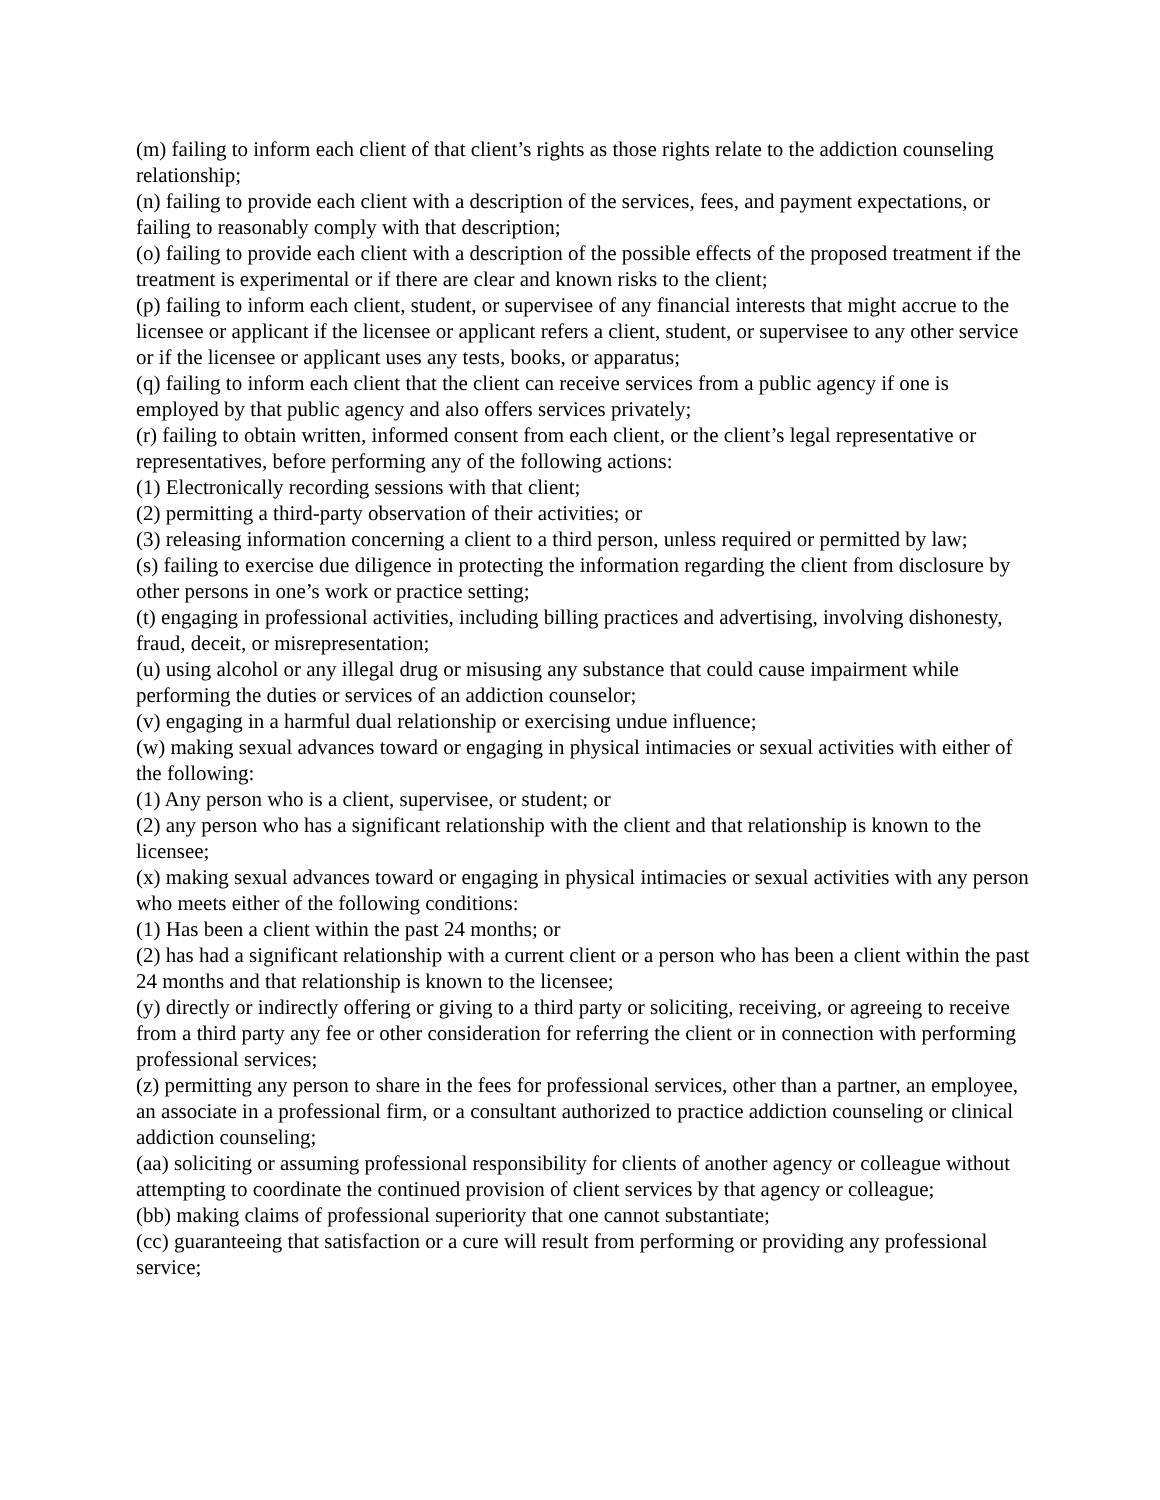(m) failing to inform each client of that client’s rights as those rights relate to the addiction counseling relationship;
(n) failing to provide each client with a description of the services, fees, and payment expectations, or failing to reasonably comply with that description;
(o) failing to provide each client with a description of the possible effects of the proposed treatment if the treatment is experimental or if there are clear and known risks to the client;
(p) failing to inform each client, student, or supervisee of any financial interests that might accrue to the licensee or applicant if the licensee or applicant refers a client, student, or supervisee to any other service or if the licensee or applicant uses any tests, books, or apparatus;
(q) failing to inform each client that the client can receive services from a public agency if one is employed by that public agency and also offers services privately;
(r) failing to obtain written, informed consent from each client, or the client’s legal representative or representatives, before performing any of the following actions:
(1) Electronically recording sessions with that client;
(2) permitting a third-party observation of their activities; or
(3) releasing information concerning a client to a third person, unless required or permitted by law;
(s) failing to exercise due diligence in protecting the information regarding the client from disclosure by other persons in one’s work or practice setting;
(t) engaging in professional activities, including billing practices and advertising, involving dishonesty, fraud, deceit, or misrepresentation;
(u) using alcohol or any illegal drug or misusing any substance that could cause impairment while performing the duties or services of an addiction counselor;
(v) engaging in a harmful dual relationship or exercising undue influence;
(w) making sexual advances toward or engaging in physical intimacies or sexual activities with either of the following:
(1) Any person who is a client, supervisee, or student; or
(2) any person who has a significant relationship with the client and that relationship is known to the licensee;
(x) making sexual advances toward or engaging in physical intimacies or sexual activities with any person who meets either of the following conditions:
(1) Has been a client within the past 24 months; or
(2) has had a significant relationship with a current client or a person who has been a client within the past 24 months and that relationship is known to the licensee;
(y) directly or indirectly offering or giving to a third party or soliciting, receiving, or agreeing to receive from a third party any fee or other consideration for referring the client or in connection with performing professional services;
(z) permitting any person to share in the fees for professional services, other than a partner, an employee, an associate in a professional firm, or a consultant authorized to practice addiction counseling or clinical addiction counseling;
(aa) soliciting or assuming professional responsibility for clients of another agency or colleague without attempting to coordinate the continued provision of client services by that agency or colleague;
(bb) making claims of professional superiority that one cannot substantiate;
(cc) guaranteeing that satisfaction or a cure will result from performing or providing any professional service;